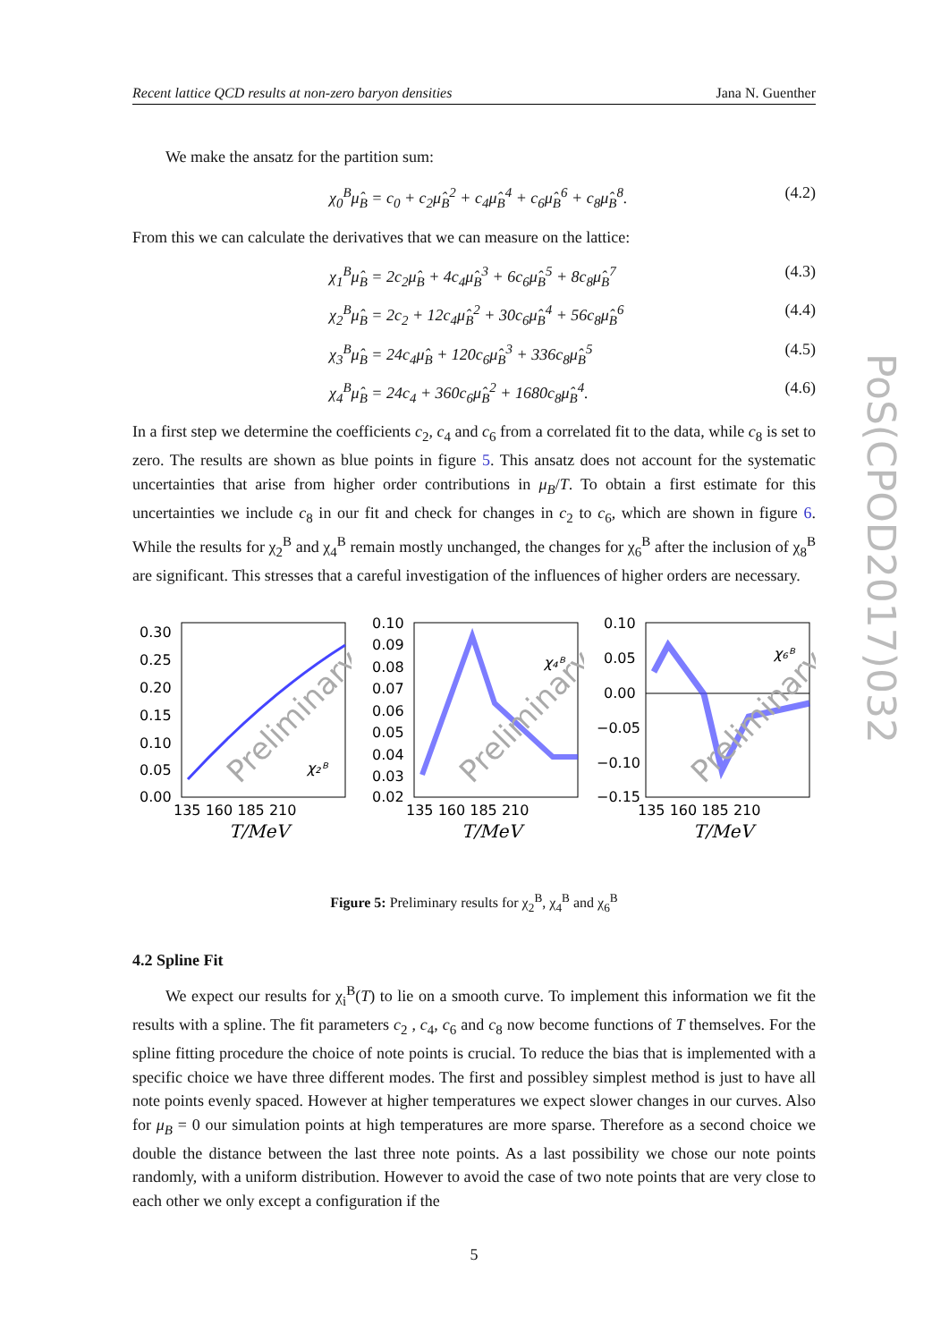Recent lattice QCD results at non-zero baryon densities Jana N. Guenther
We make the ansatz for the partition sum:
χ<sub>0</sub><sup>B</sup>μ̂<sub>B</sub> = c<sub>0</sub> + c<sub>2</sub>μ̂<sub>B</sub><sup>2</sup> + c<sub>4</sub>μ̂<sub>B</sub><sup>4</sup> + c<sub>6</sub>μ̂<sub>B</sub><sup>6</sup> + c<sub>8</sub>μ̂<sub>B</sub><sup>8</sup>. (4.2)
From this we can calculate the derivatives that we can measure on the lattice:
χ<sub>1</sub><sup>B</sup>μ̂<sub>B</sub> = 2c<sub>2</sub>μ̂<sub>B</sub> + 4c<sub>4</sub>μ̂<sub>B</sub><sup>3</sup> + 6c<sub>6</sub>μ̂<sub>B</sub><sup>5</sup> + 8c<sub>8</sub>μ̂<sub>B</sub><sup>7</sup> (4.3)
χ<sub>2</sub><sup>B</sup>μ̂<sub>B</sub> = 2c<sub>2</sub> + 12c<sub>4</sub>μ̂<sub>B</sub><sup>2</sup> + 30c<sub>6</sub>μ̂<sub>B</sub><sup>4</sup> + 56c<sub>8</sub>μ̂<sub>B</sub><sup>6</sup> (4.4)
χ<sub>3</sub><sup>B</sup>μ̂<sub>B</sub> = 24c<sub>4</sub>μ̂<sub>B</sub> + 120c<sub>6</sub>μ̂<sub>B</sub><sup>3</sup> + 336c<sub>8</sub>μ̂<sub>B</sub><sup>5</sup> (4.5)
χ<sub>4</sub><sup>B</sup>μ̂<sub>B</sub> = 24c<sub>4</sub> + 360c<sub>6</sub>μ̂<sub>B</sub><sup>2</sup> + 1680c<sub>8</sub>μ̂<sub>B</sub><sup>4</sup>. (4.6)
In a first step we determine the coefficients c<sub>2</sub>, c<sub>4</sub> and c<sub>6</sub> from a correlated fit to the data, while c<sub>8</sub> is set to zero. The results are shown as blue points in figure 5. This ansatz does not account for the systematic uncertainties that arise from higher order contributions in μ<sub>B</sub>/T. To obtain a first estimate for this uncertainties we include c<sub>8</sub> in our fit and check for changes in c<sub>2</sub> to c<sub>6</sub>, which are shown in figure 6. While the results for χ<sub>2</sub><sup>B</sup> and χ<sub>4</sub><sup>B</sup> remain mostly unchanged, the changes for χ<sub>6</sub><sup>B</sup> after the inclusion of χ<sub>8</sub><sup>B</sup> are significant. This stresses that a careful investigation of the influences of higher orders are necessary.
0.30
0.25
0.20
0.15
0.10
0.05
0.00
135 160 185 210
T/MeV
Preliminary
χ₂ᴮ
0.10
0.09
0.08
0.07
0.06
0.05
0.04
0.03
0.02
135 160 185 210
T/MeV
Preliminary
χ₄ᴮ
0.10
0.05
0.00
−0.05
−0.10
−0.15
135 160 185 210
T/MeV
Preliminary
χ₆ᴮ
Figure 5: Preliminary results for χ<sub>2</sub><sup>B</sup>, χ<sub>4</sub><sup>B</sup> and χ<sub>6</sub><sup>B</sup>
4.2 Spline Fit
We expect our results for χ<sub>i</sub><sup>B</sup>(T) to lie on a smooth curve. To implement this information we fit the results with a spline. The fit parameters c<sub>2</sub> , c<sub>4</sub>, c<sub>6</sub> and c<sub>8</sub> now become functions of T themselves. For the spline fitting procedure the choice of note points is crucial. To reduce the bias that is implemented with a specific choice we have three different modes. The first and possibley simplest method is just to have all note points evenly spaced. However at higher temperatures we expect slower changes in our curves. Also for μ<sub>B</sub> = 0 our simulation points at high temperatures are more sparse. Therefore as a second choice we double the distance between the last three note points. As a last possibility we chose our note points randomly, with a uniform distribution. However to avoid the case of two note points that are very close to each other we only except a configuration if the
5
PoS(CPOD2017)032